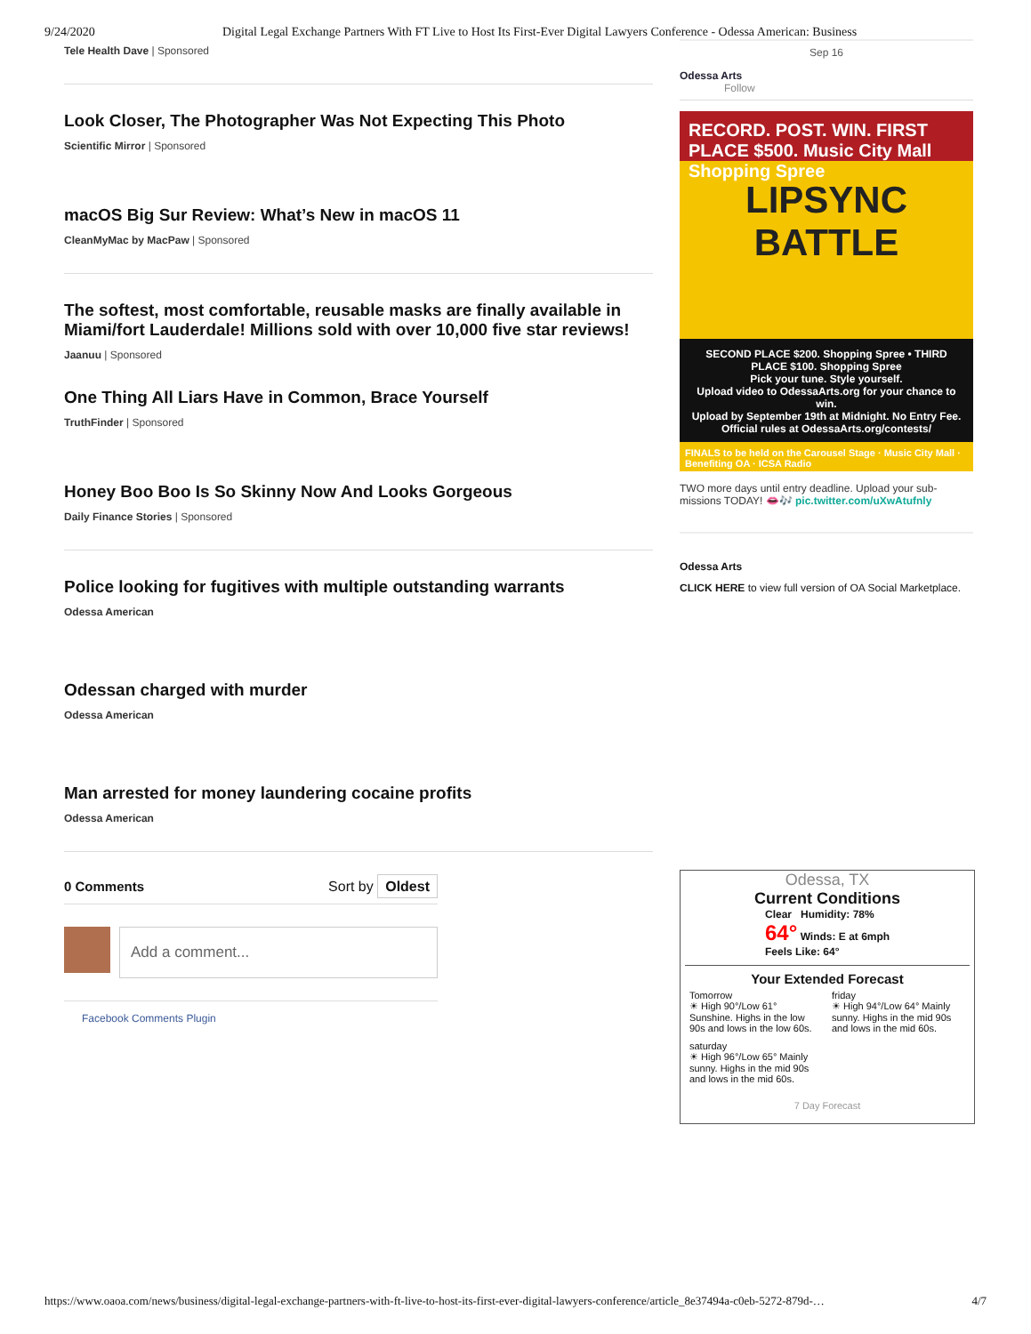9/24/2020 Digital Legal Exchange Partners With FT Live to Host Its First-Ever Digital Lawyers Conference - Odessa American: Business
Tele Health Dave | Sponsored
Look Closer, The Photographer Was Not Expecting This Photo
Scientific Mirror | Sponsored
macOS Big Sur Review: What’s New in macOS 11
CleanMyMac by MacPaw | Sponsored
The softest, most comfortable, reusable masks are finally available in Miami/fort Lauderdale! Millions sold with over 10,000 five star reviews!
Jaanuu | Sponsored
One Thing All Liars Have in Common, Brace Yourself
TruthFinder | Sponsored
Honey Boo Boo Is So Skinny Now And Looks Gorgeous
Daily Finance Stories | Sponsored
Police looking for fugitives with multiple outstanding warrants
Odessa American
Odessan charged with murder
Odessa American
Man arrested for money laundering cocaine profits
Odessa American
0 Comments Sort by Oldest
Add a comment...
Facebook Comments Plugin
Sep 16
Odessa Arts
Follow
RECORD. POST. WIN. FIRST PLACE $500. Music City Mall Shopping Spree
LIPSYNC
BATTLE
SECOND PLACE $200. Shopping Spree • THIRD PLACE $100. Shopping Spree
Pick your tune. Style yourself.
Upload video to OdessaArts.org for your chance to win.
Upload by September 19th at Midnight. No Entry Fee.
Official rules at OdessaArts.org/contests/
FINALS to be held on the Carousel Stage · Music City Mall · Benefiting OA · ICSA Radio
TWO more days until entry deadline. Upload your sub-missions TODAY! 👄🎶 pic.twitter.com/uXwAtufnly
Odessa Arts
CLICK HERE to view full version of OA Social Marketplace.
Odessa, TX
Current Conditions
Clear Humidity: 78%
64° Winds: E at 6mph
Feels Like: 64°
Your Extended Forecast
Tomorrow
☀ High 90°/Low 61° Sunshine. Highs in the low 90s and lows in the low 60s.
friday
☀ High 94°/Low 64° Mainly sunny. Highs in the mid 90s and lows in the mid 60s.
saturday
☀ High 96°/Low 65° Mainly sunny. Highs in the mid 90s and lows in the mid 60s.
7 Day Forecast
https://www.oaoa.com/news/business/digital-legal-exchange-partners-with-ft-live-to-host-its-first-ever-digital-lawyers-conference/article_8e37494a-c0eb-5272-879d-… 4/7